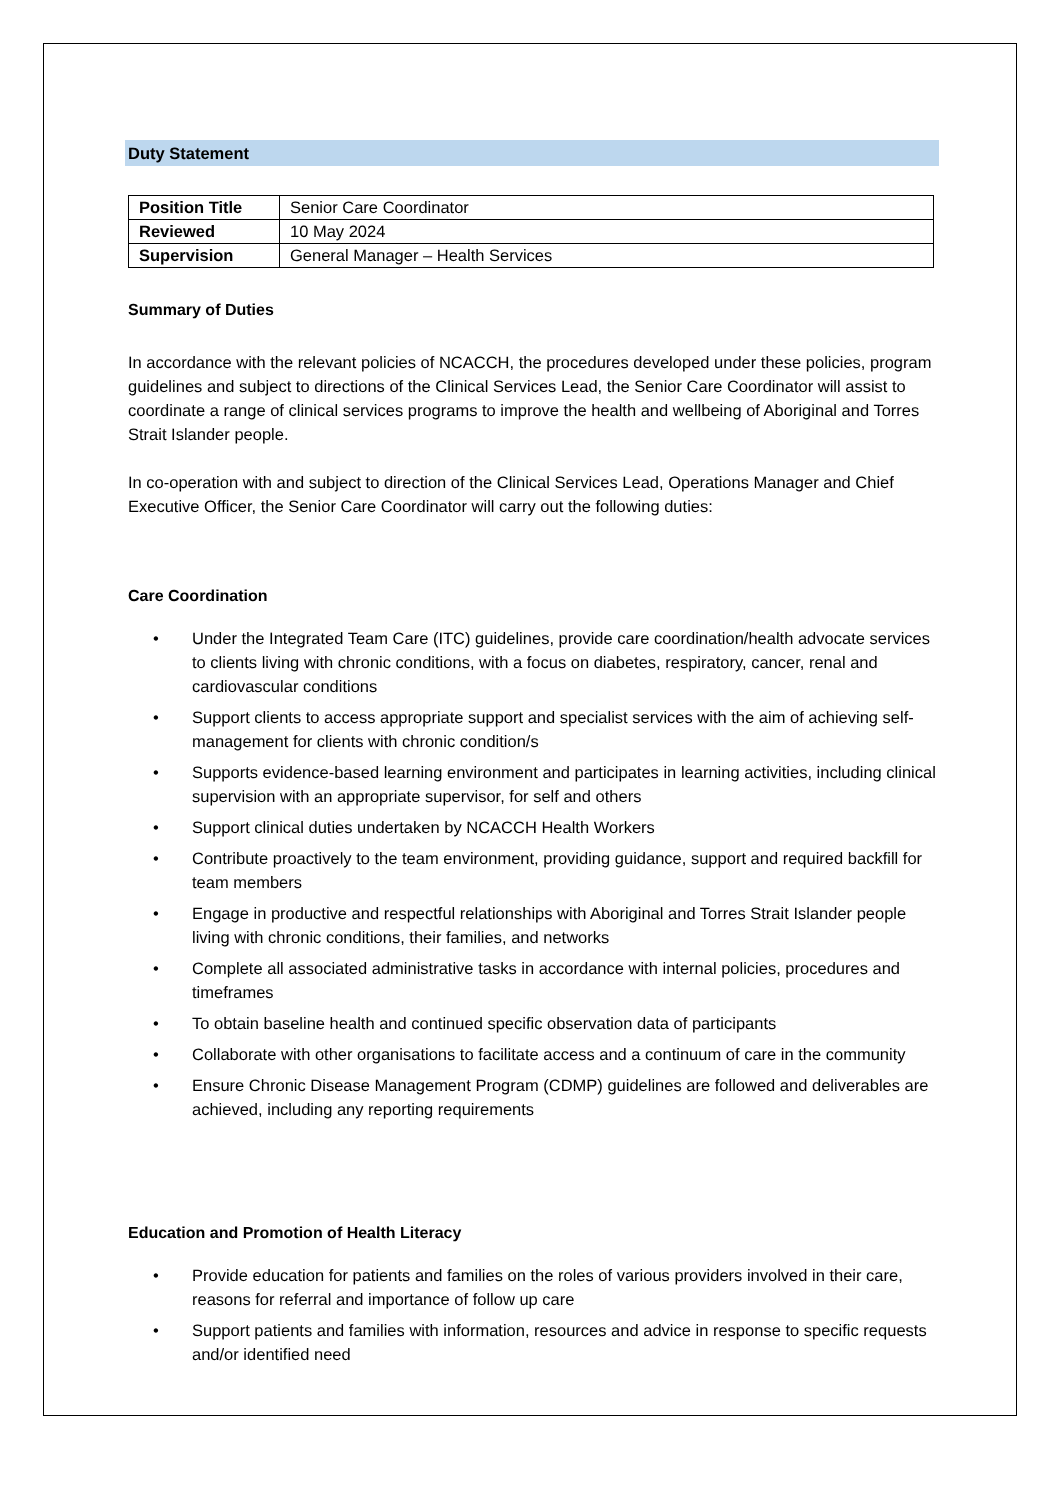Duty Statement
| Position Title | Senior Care Coordinator |
| Reviewed | 10 May 2024 |
| Supervision | General Manager – Health Services |
Summary of Duties
In accordance with the relevant policies of NCACCH, the procedures developed under these policies, program guidelines and subject to directions of the Clinical Services Lead, the Senior Care Coordinator will assist to coordinate a range of clinical services programs to improve the health and wellbeing of Aboriginal and Torres Strait Islander people.
In co-operation with and subject to direction of the Clinical Services Lead, Operations Manager and Chief Executive Officer, the Senior Care Coordinator will carry out the following duties:
Care Coordination
• Under the Integrated Team Care (ITC) guidelines, provide care coordination/health advocate services to clients living with chronic conditions, with a focus on diabetes, respiratory, cancer, renal and cardiovascular conditions
• Support clients to access appropriate support and specialist services with the aim of achieving self-management for clients with chronic condition/s
• Supports evidence-based learning environment and participates in learning activities, including clinical supervision with an appropriate supervisor, for self and others
• Support clinical duties undertaken by NCACCH Health Workers
• Contribute proactively to the team environment, providing guidance, support and required backfill for team members
• Engage in productive and respectful relationships with Aboriginal and Torres Strait Islander people living with chronic conditions, their families, and networks
• Complete all associated administrative tasks in accordance with internal policies, procedures and timeframes
• To obtain baseline health and continued specific observation data of participants
• Collaborate with other organisations to facilitate access and a continuum of care in the community
• Ensure Chronic Disease Management Program (CDMP) guidelines are followed and deliverables are achieved, including any reporting requirements
Education and Promotion of Health Literacy
• Provide education for patients and families on the roles of various providers involved in their care, reasons for referral and importance of follow up care
• Support patients and families with information, resources and advice in response to specific requests and/or identified need